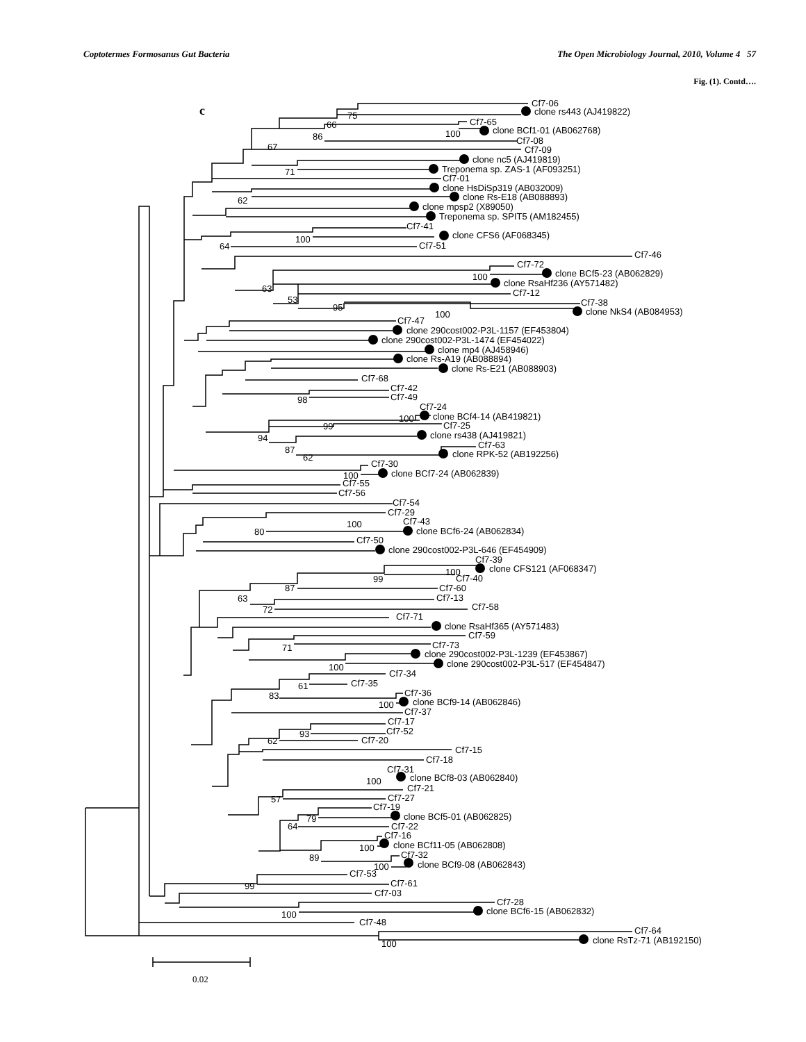Coptotermes Formosanus Gut Bacteria The Open Microbiology Journal, 2010, Volume 4 57
Fig. (1). Contd….
c
Cf7-06
clone rs443 (AJ419822)
75
66
Cf7-65
86
100
clone BCf1-01 (AB062768)
Cf7-08
67
Cf7-09
clone nc5 (AJ419819)
71
Treponema sp. ZAS-1 (AF093251)
Cf7-01
clone HsDiSp319 (AB032009)
clone Rs-E18 (AB088893)
62
clone mpsp2 (X89050)
Treponema sp. SPIT5 (AM182455)
Cf7-41
100
clone CFS6 (AF068345)
64
Cf7-51
Cf7-46
Cf7-72
100
clone BCf5-23 (AB062829)
63
clone RsaHf236 (AY571482)
Cf7-12
53
Cf7-38
95
clone NkS4 (AB084953)
100
Cf7-47
clone 290cost002-P3L-1157 (EF453804)
clone 290cost002-P3L-1474 (EF454022)
clone mp4 (AJ458946)
clone Rs-A19 (AB088894)
clone Rs-E21 (AB088903)
Cf7-68
Cf7-42
98
Cf7-49
Cf7-24
100
clone BCf4-14 (AB419821)
99
Cf7-25
94
clone rs438 (AJ419821)
Cf7-63
87
62
clone RPK-52 (AB192256)
Cf7-30
100
clone BCf7-24 (AB062839)
Cf7-55
Cf7-56
Cf7-54
Cf7-29
Cf7-43
100
80
clone BCf6-24 (AB062834)
Cf7-50
clone 290cost002-P3L-646 (EF454909)
Cf7-39
100
clone CFS121 (AF068347)
99
Cf7-40
87
Cf7-60
63
Cf7-13
72
Cf7-58
Cf7-71
clone RsaHf365 (AY571483)
Cf7-59
71
Cf7-73
clone 290cost002-P3L-1239 (EF453867)
clone 290cost002-P3L-517 (EF454847)
100
Cf7-34
Cf7-35
61
83
Cf7-36
100
clone BCf9-14 (AB062846)
Cf7-37
Cf7-17
Cf7-52
93
62
Cf7-20
Cf7-15
Cf7-18
Cf7-31
100
clone BCf8-03 (AB062840)
Cf7-21
57
Cf7-27
Cf7-19
79
clone BCf5-01 (AB062825)
Cf7-22
64
Cf7-16
100
clone BCf11-05 (AB062808)
89
Cf7-32
100
clone BCf9-08 (AB062843)
Cf7-53
99
Cf7-61
Cf7-03
Cf7-28
clone BCf6-15 (AB062832)
100
Cf7-48
Cf7-64
clone RsTz-71 (AB192150)
100
0.02